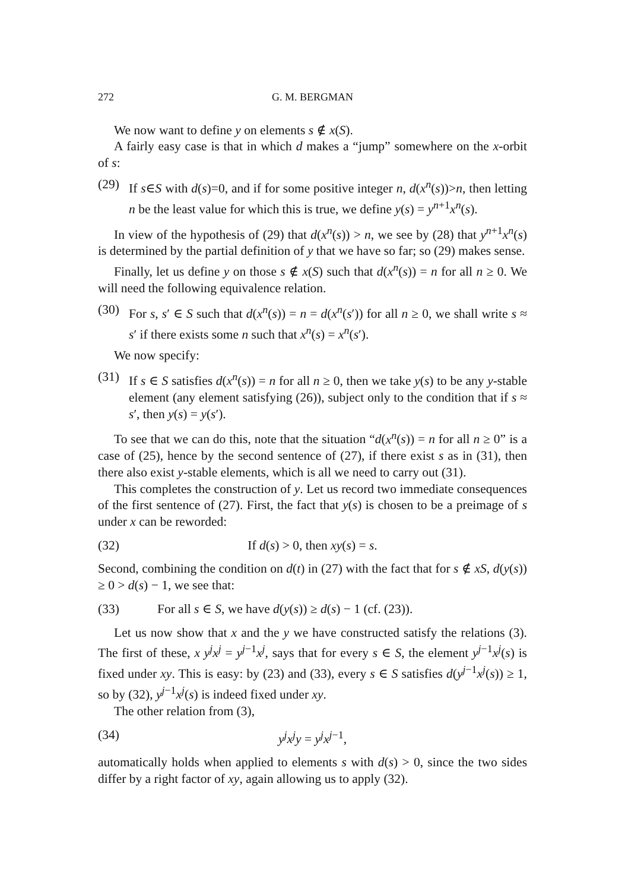272 G. M. BERGMAN
We now want to define y on elements s ∉ x(S).
A fairly easy case is that in which d makes a “jump” somewhere on the x-orbit of s:
(29) If s∈S with d(s)=0, and if for some positive integer n, d(x<sup>n</sup>(s))>n, then letting n be the least value for which this is true, we define y(s) = y<sup>n+1</sup>x<sup>n</sup>(s).
In view of the hypothesis of (29) that d(x<sup>n</sup>(s)) > n, we see by (28) that y<sup>n+1</sup>x<sup>n</sup>(s) is determined by the partial definition of y that we have so far; so (29) makes sense.
Finally, let us define y on those s ∉ x(S) such that d(x<sup>n</sup>(s)) = n for all n ≥ 0. We will need the following equivalence relation.
(30) For s, s′ ∈ S such that d(x<sup>n</sup>(s)) = n = d(x<sup>n</sup>(s′)) for all n ≥ 0, we shall write s ≈ s′ if there exists some n such that x<sup>n</sup>(s) = x<sup>n</sup>(s′).
We now specify:
(31) If s ∈ S satisfies d(x<sup>n</sup>(s)) = n for all n ≥ 0, then we take y(s) to be any y-stable element (any element satisfying (26)), subject only to the condition that if s ≈ s′, then y(s) = y(s′).
To see that we can do this, note that the situation “d(x<sup>n</sup>(s)) = n for all n ≥ 0” is a case of (25), hence by the second sentence of (27), if there exist s as in (31), then there also exist y-stable elements, which is all we need to carry out (31).
This completes the construction of y. Let us record two immediate consequences of the first sentence of (27). First, the fact that y(s) is chosen to be a preimage of s under x can be reworded:
(32) If d(s) > 0, then xy(s) = s.
Second, combining the condition on d(t) in (27) with the fact that for s ∉ xS, d(y(s)) ≥ 0 > d(s) − 1, we see that:
(33) For all s ∈ S, we have d(y(s)) ≥ d(s) − 1 (cf. (23)).
Let us now show that x and the y we have constructed satisfy the relations (3). The first of these, x y<sup>j</sup>x<sup>j</sup> = y<sup>j−1</sup>x<sup>j</sup>, says that for every s ∈ S, the element y<sup>j−1</sup>x<sup>j</sup>(s) is fixed under xy. This is easy: by (23) and (33), every s ∈ S satisfies d(y<sup>j−1</sup>x<sup>j</sup>(s)) ≥ 1, so by (32), y<sup>j−1</sup>x<sup>j</sup>(s) is indeed fixed under xy.
The other relation from (3),
(34) y<sup>j</sup>x<sup>j</sup>y = y<sup>j</sup>x<sup>j−1</sup>,
automatically holds when applied to elements s with d(s) > 0, since the two sides differ by a right factor of xy, again allowing us to apply (32).